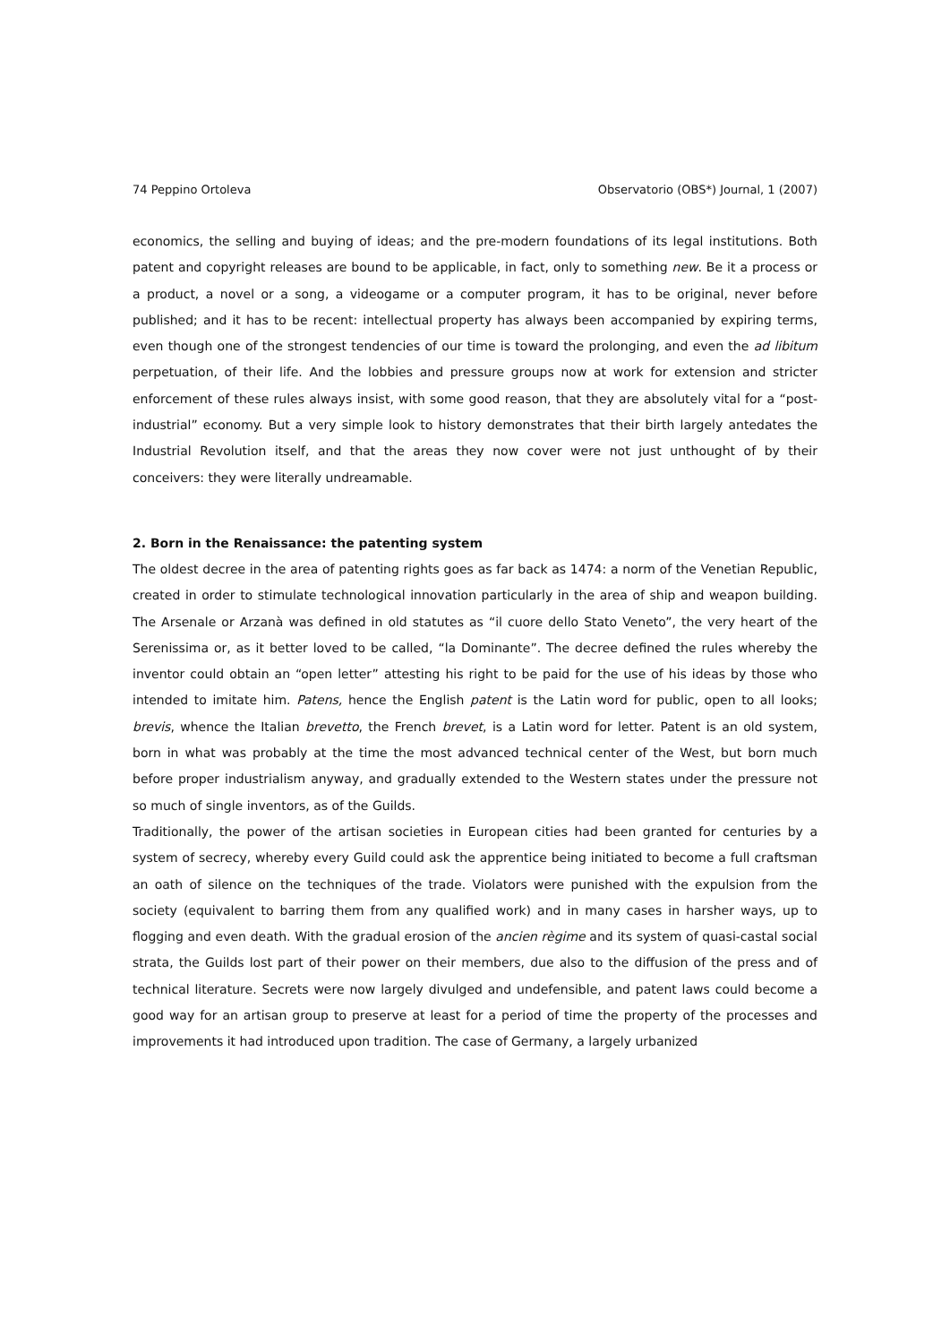74 Peppino Ortoleva Observatorio (OBS*) Journal, 1 (2007)
economics, the selling and buying of ideas; and the pre-modern foundations of its legal institutions. Both patent and copyright releases are bound to be applicable, in fact, only to something new. Be it a process or a product, a novel or a song, a videogame or a computer program, it has to be original, never before published; and it has to be recent: intellectual property has always been accompanied by expiring terms, even though one of the strongest tendencies of our time is toward the prolonging, and even the ad libitum perpetuation, of their life. And the lobbies and pressure groups now at work for extension and stricter enforcement of these rules always insist, with some good reason, that they are absolutely vital for a “post-industrial” economy. But a very simple look to history demonstrates that their birth largely antedates the Industrial Revolution itself, and that the areas they now cover were not just unthought of by their conceivers: they were literally undreamable.
2. Born in the Renaissance: the patenting system
The oldest decree in the area of patenting rights goes as far back as 1474: a norm of the Venetian Republic, created in order to stimulate technological innovation particularly in the area of ship and weapon building. The Arsenale or Arzanà was defined in old statutes as “il cuore dello Stato Veneto”, the very heart of the Serenissima or, as it better loved to be called, “la Dominante”. The decree defined the rules whereby the inventor could obtain an “open letter” attesting his right to be paid for the use of his ideas by those who intended to imitate him. Patens, hence the English patent is the Latin word for public, open to all looks; brevis, whence the Italian brevetto, the French brevet, is a Latin word for letter. Patent is an old system, born in what was probably at the time the most advanced technical center of the West, but born much before proper industrialism anyway, and gradually extended to the Western states under the pressure not so much of single inventors, as of the Guilds.
Traditionally, the power of the artisan societies in European cities had been granted for centuries by a system of secrecy, whereby every Guild could ask the apprentice being initiated to become a full craftsman an oath of silence on the techniques of the trade. Violators were punished with the expulsion from the society (equivalent to barring them from any qualified work) and in many cases in harsher ways, up to flogging and even death. With the gradual erosion of the ancien règime and its system of quasi-castal social strata, the Guilds lost part of their power on their members, due also to the diffusion of the press and of technical literature. Secrets were now largely divulged and undefensible, and patent laws could become a good way for an artisan group to preserve at least for a period of time the property of the processes and improvements it had introduced upon tradition. The case of Germany, a largely urbanized